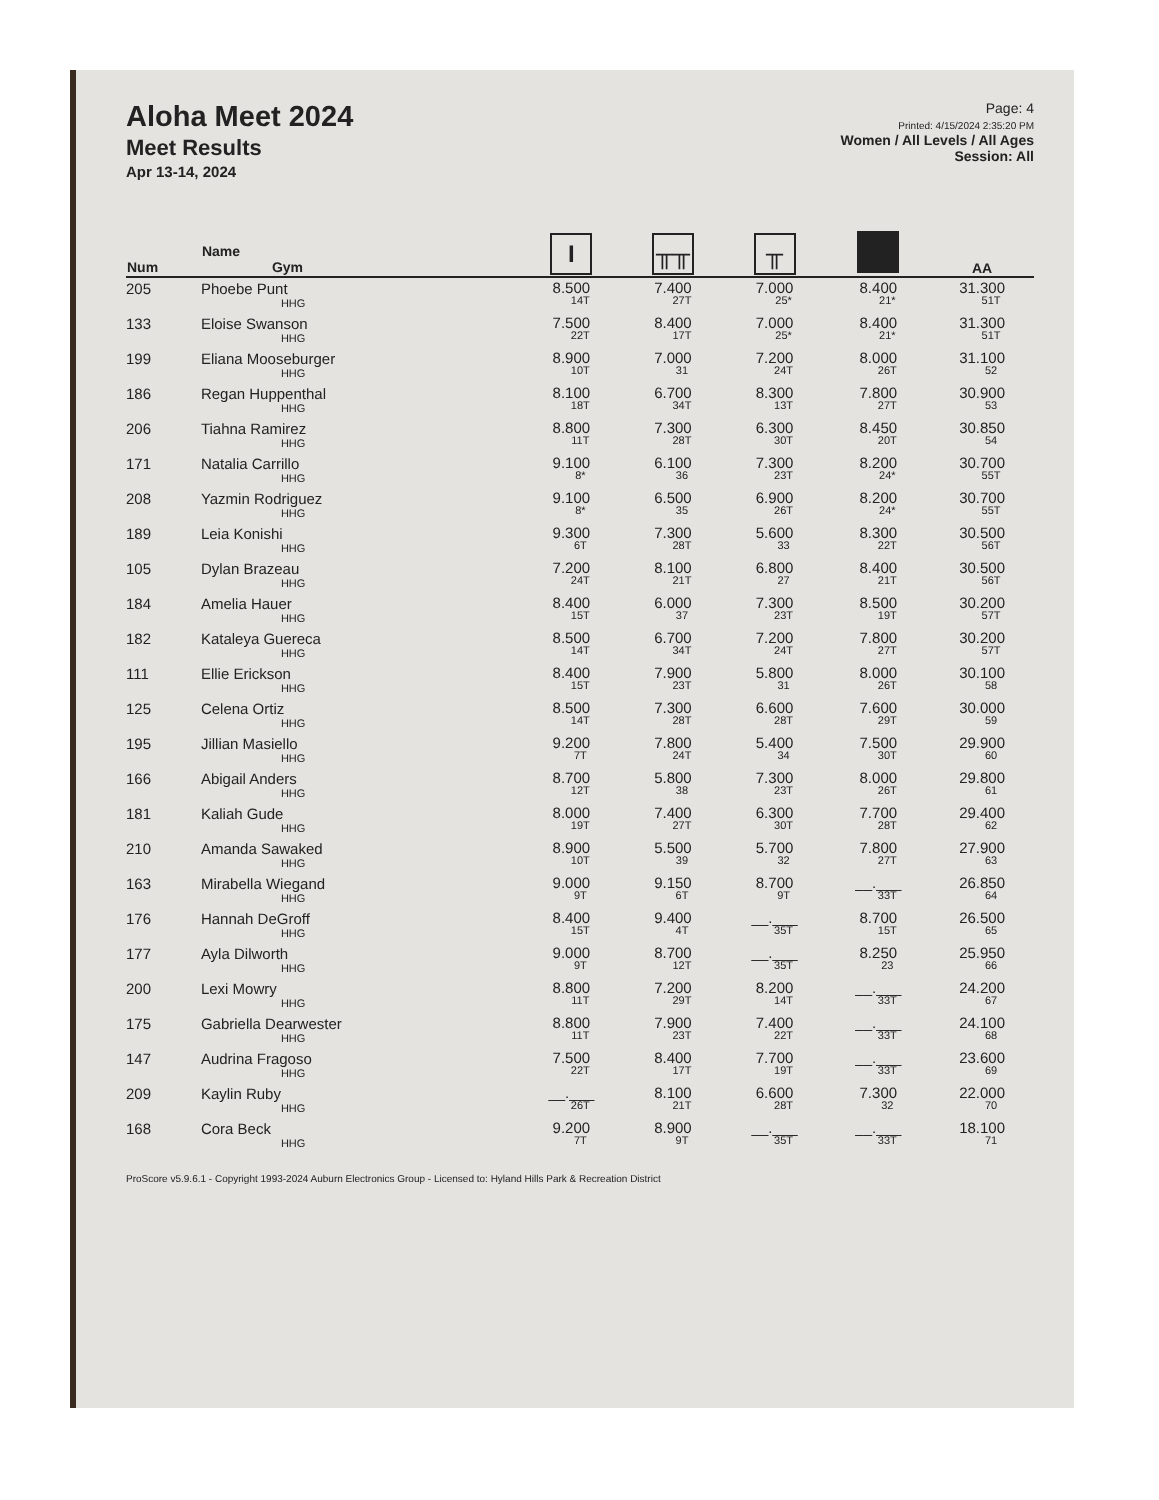Aloha Meet 2024
Meet Results
Apr 13-14, 2024
Page: 4
Printed: 4/15/2024 2:35:20 PM
Women / All Levels / All Ages
Session: All
| Num | Name Gym | I | ╥╥ | ╥ | | AA |
| --- | --- | --- | --- | --- | --- | --- |
| 205 | Phoebe Punt HHG | 8.500 14T | 7.400 27T | 7.000 25* | 8.400 21* | 31.300 51T |
| 133 | Eloise Swanson HHG | 7.500 22T | 8.400 17T | 7.000 25* | 8.400 21* | 31.300 51T |
| 199 | Eliana Mooseburger HHG | 8.900 10T | 7.000 31 | 7.200 24T | 8.000 26T | 31.100 52 |
| 186 | Regan Huppenthal HHG | 8.100 18T | 6.700 34T | 8.300 13T | 7.800 27T | 30.900 53 |
| 206 | Tiahna Ramirez HHG | 8.800 11T | 7.300 28T | 6.300 30T | 8.450 20T | 30.850 54 |
| 171 | Natalia Carrillo HHG | 9.100 8* | 6.100 36 | 7.300 23T | 8.200 24* | 30.700 55T |
| 208 | Yazmin Rodriguez HHG | 9.100 8* | 6.500 35 | 6.900 26T | 8.200 24* | 30.700 55T |
| 189 | Leia Konishi HHG | 9.300 6T | 7.300 28T | 5.600 33 | 8.300 22T | 30.500 56T |
| 105 | Dylan Brazeau HHG | 7.200 24T | 8.100 21T | 6.800 27 | 8.400 21T | 30.500 56T |
| 184 | Amelia Hauer HHG | 8.400 15T | 6.000 37 | 7.300 23T | 8.500 19T | 30.200 57T |
| 182 | Kataleya Guereca HHG | 8.500 14T | 6.700 34T | 7.200 24T | 7.800 27T | 30.200 57T |
| 111 | Ellie Erickson HHG | 8.400 15T | 7.900 23T | 5.800 31 | 8.000 26T | 30.100 58 |
| 125 | Celena Ortiz HHG | 8.500 14T | 7.300 28T | 6.600 28T | 7.600 29T | 30.000 59 |
| 195 | Jillian Masiello HHG | 9.200 7T | 7.800 24T | 5.400 34 | 7.500 30T | 29.900 60 |
| 166 | Abigail Anders HHG | 8.700 12T | 5.800 38 | 7.300 23T | 8.000 26T | 29.800 61 |
| 181 | Kaliah Gude HHG | 8.000 19T | 7.400 27T | 6.300 30T | 7.700 28T | 29.400 62 |
| 210 | Amanda Sawaked HHG | 8.900 10T | 5.500 39 | 5.700 32 | 7.800 27T | 27.900 63 |
| 163 | Mirabella Wiegand HHG | 9.000 9T | 9.150 6T | 8.700 9T | __.___ 33T | 26.850 64 |
| 176 | Hannah DeGroff HHG | 8.400 15T | 9.400 4T | __.___ 35T | 8.700 15T | 26.500 65 |
| 177 | Ayla Dilworth HHG | 9.000 9T | 8.700 12T | __.___ 35T | 8.250 23 | 25.950 66 |
| 200 | Lexi Mowry HHG | 8.800 11T | 7.200 29T | 8.200 14T | __.___ 33T | 24.200 67 |
| 175 | Gabriella Dearwester HHG | 8.800 11T | 7.900 23T | 7.400 22T | __.___ 33T | 24.100 68 |
| 147 | Audrina Fragoso HHG | 7.500 22T | 8.400 17T | 7.700 19T | __.___ 33T | 23.600 69 |
| 209 | Kaylin Ruby HHG | __.___ 26T | 8.100 21T | 6.600 28T | 7.300 32 | 22.000 70 |
| 168 | Cora Beck HHG | 9.200 7T | 8.900 9T | __.___ 35T | __.___ 33T | 18.100 71 |
ProScore v5.9.6.1 - Copyright 1993-2024 Auburn Electronics Group - Licensed to: Hyland Hills Park & Recreation District